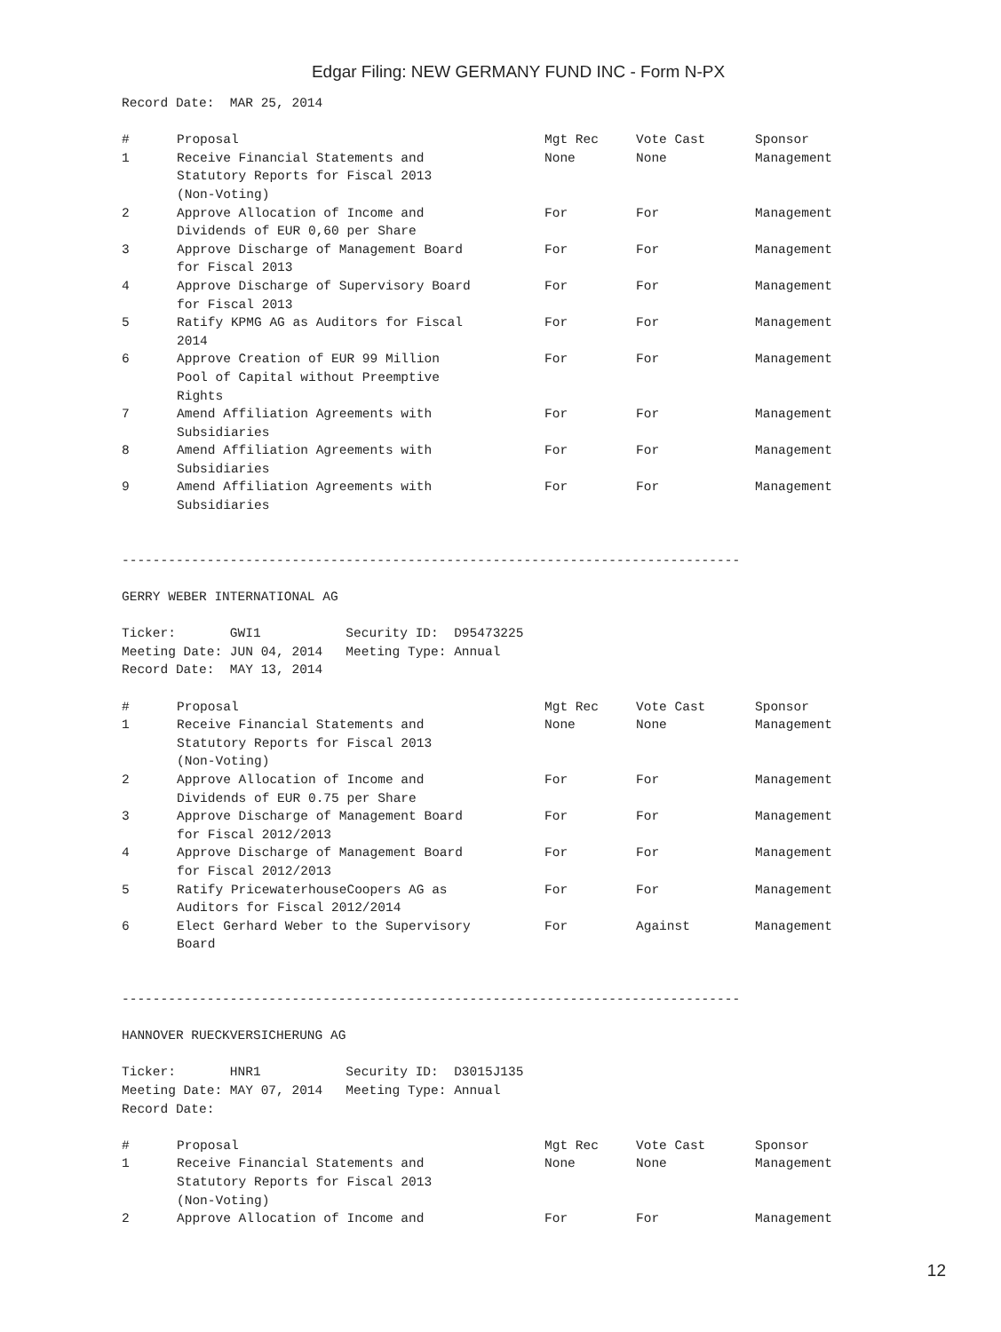Edgar Filing: NEW GERMANY FUND INC - Form N-PX
Record Date: MAR 25, 2014
| # | Proposal | Mgt Rec | Vote Cast | Sponsor |
| --- | --- | --- | --- | --- |
| 1 | Receive Financial Statements and Statutory Reports for Fiscal 2013 (Non-Voting) | None | None | Management |
| 2 | Approve Allocation of Income and Dividends of EUR 0,60 per Share | For | For | Management |
| 3 | Approve Discharge of Management Board for Fiscal 2013 | For | For | Management |
| 4 | Approve Discharge of Supervisory Board for Fiscal 2013 | For | For | Management |
| 5 | Ratify KPMG AG as Auditors for Fiscal 2014 | For | For | Management |
| 6 | Approve Creation of EUR 99 Million Pool of Capital without Preemptive Rights | For | For | Management |
| 7 | Amend Affiliation Agreements with Subsidiaries | For | For | Management |
| 8 | Amend Affiliation Agreements with Subsidiaries | For | For | Management |
| 9 | Amend Affiliation Agreements with Subsidiaries | For | For | Management |
--------------------------------------------------------------------------------
GERRY WEBER INTERNATIONAL AG
Ticker: GWI1 Security ID: D95473225
Meeting Date: JUN 04, 2014 Meeting Type: Annual
Record Date: MAY 13, 2014
| # | Proposal | Mgt Rec | Vote Cast | Sponsor |
| --- | --- | --- | --- | --- |
| 1 | Receive Financial Statements and Statutory Reports for Fiscal 2013 (Non-Voting) | None | None | Management |
| 2 | Approve Allocation of Income and Dividends of EUR 0.75 per Share | For | For | Management |
| 3 | Approve Discharge of Management Board for Fiscal 2012/2013 | For | For | Management |
| 4 | Approve Discharge of Management Board for Fiscal 2012/2013 | For | For | Management |
| 5 | Ratify PricewaterhouseCoopers AG as Auditors for Fiscal 2012/2014 | For | For | Management |
| 6 | Elect Gerhard Weber to the Supervisory Board | For | Against | Management |
--------------------------------------------------------------------------------
HANNOVER RUECKVERSICHERUNG AG
Ticker: HNR1 Security ID: D3015J135
Meeting Date: MAY 07, 2014 Meeting Type: Annual
Record Date:
| # | Proposal | Mgt Rec | Vote Cast | Sponsor |
| --- | --- | --- | --- | --- |
| 1 | Receive Financial Statements and Statutory Reports for Fiscal 2013 (Non-Voting) | None | None | Management |
| 2 | Approve Allocation of Income and | For | For | Management |
12